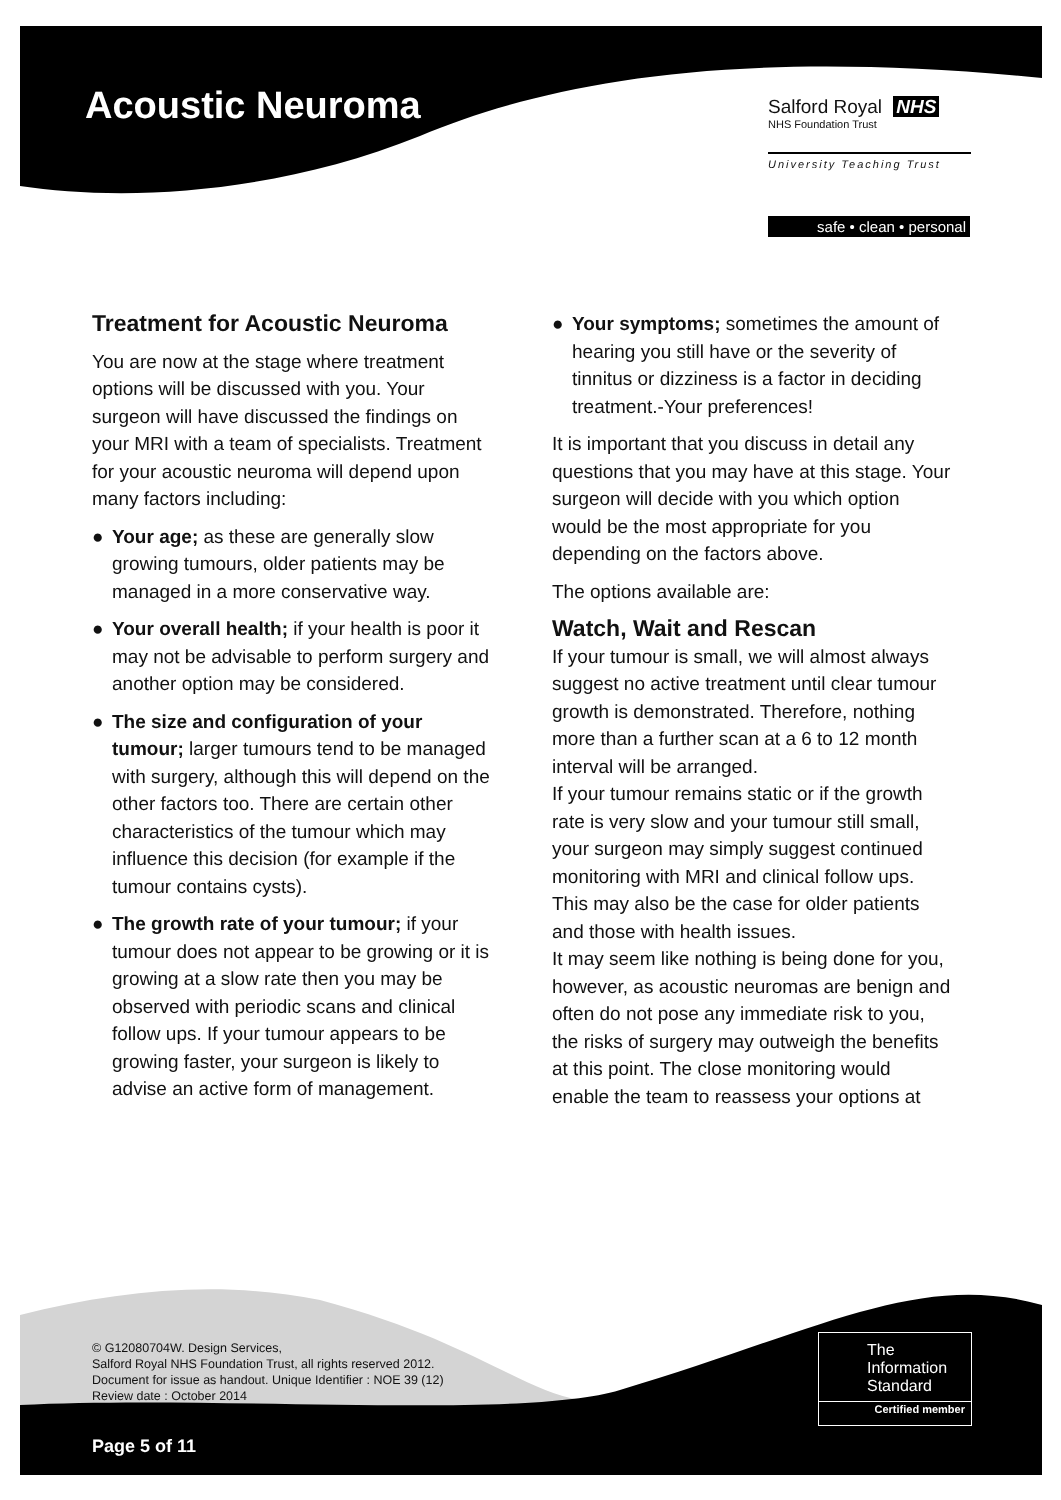Acoustic Neuroma
Salford Royal NHS
NHS Foundation Trust
University Teaching Trust
safe • clean • personal
Treatment for Acoustic Neuroma
You are now at the stage where treatment options will be discussed with you. Your surgeon will have discussed the findings on your MRI with a team of specialists. Treatment for your acoustic neuroma will depend upon many factors including:
● Your age; as these are generally slow growing tumours, older patients may be managed in a more conservative way.
● Your overall health; if your health is poor it may not be advisable to perform surgery and another option may be considered.
● The size and configuration of your tumour; larger tumours tend to be managed with surgery, although this will depend on the other factors too. There are certain other characteristics of the tumour which may influence this decision (for example if the tumour contains cysts).
● The growth rate of your tumour; if your tumour does not appear to be growing or it is growing at a slow rate then you may be observed with periodic scans and clinical follow ups. If your tumour appears to be growing faster, your surgeon is likely to advise an active form of management.
● Your symptoms; sometimes the amount of hearing you still have or the severity of tinnitus or dizziness is a factor in deciding treatment.-Your preferences!
It is important that you discuss in detail any questions that you may have at this stage. Your surgeon will decide with you which option would be the most appropriate for you depending on the factors above.
The options available are:
Watch, Wait and Rescan
If your tumour is small, we will almost always suggest no active treatment until clear tumour growth is demonstrated. Therefore, nothing more than a further scan at a 6 to 12 month interval will be arranged.
If your tumour remains static or if the growth rate is very slow and your tumour still small, your surgeon may simply suggest continued monitoring with MRI and clinical follow ups. This may also be the case for older patients and those with health issues.
It may seem like nothing is being done for you, however, as acoustic neuromas are benign and often do not pose any immediate risk to you, the risks of surgery may outweigh the benefits at this point. The close monitoring would enable the team to reassess your options at
© G12080704W. Design Services,
Salford Royal NHS Foundation Trust, all rights reserved 2012.
Document for issue as handout. Unique Identifier : NOE 39 (12)
Review date : October 2014
The
Information
Standard
Certified member
Page 5 of 11